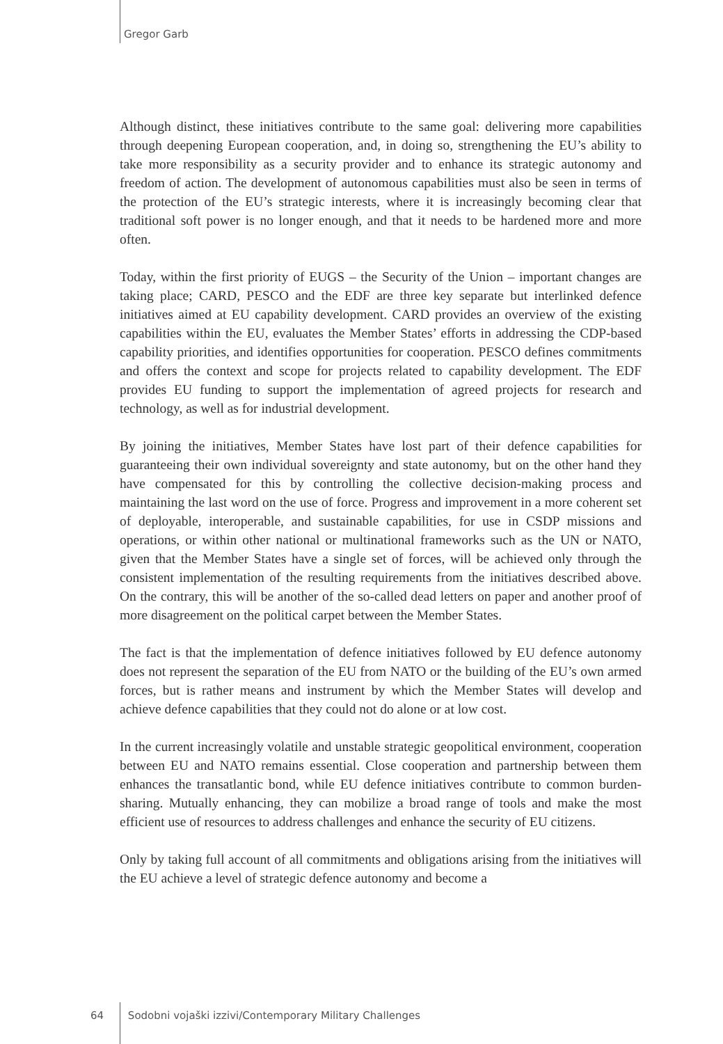Gregor Garb
Although distinct, these initiatives contribute to the same goal: delivering more capabilities through deepening European cooperation, and, in doing so, strengthening the EU’s ability to take more responsibility as a security provider and to enhance its strategic autonomy and freedom of action. The development of autonomous capabilities must also be seen in terms of the protection of the EU’s strategic interests, where it is increasingly becoming clear that traditional soft power is no longer enough, and that it needs to be hardened more and more often.
Today, within the first priority of EUGS – the Security of the Union – important changes are taking place; CARD, PESCO and the EDF are three key separate but interlinked defence initiatives aimed at EU capability development. CARD provides an overview of the existing capabilities within the EU, evaluates the Member States’ efforts in addressing the CDP-based capability priorities, and identifies opportunities for cooperation. PESCO defines commitments and offers the context and scope for projects related to capability development. The EDF provides EU funding to support the implementation of agreed projects for research and technology, as well as for industrial development.
By joining the initiatives, Member States have lost part of their defence capabilities for guaranteeing their own individual sovereignty and state autonomy, but on the other hand they have compensated for this by controlling the collective decision-making process and maintaining the last word on the use of force. Progress and improvement in a more coherent set of deployable, interoperable, and sustainable capabilities, for use in CSDP missions and operations, or within other national or multinational frameworks such as the UN or NATO, given that the Member States have a single set of forces, will be achieved only through the consistent implementation of the resulting requirements from the initiatives described above. On the contrary, this will be another of the so-called dead letters on paper and another proof of more disagreement on the political carpet between the Member States.
The fact is that the implementation of defence initiatives followed by EU defence autonomy does not represent the separation of the EU from NATO or the building of the EU’s own armed forces, but is rather means and instrument by which the Member States will develop and achieve defence capabilities that they could not do alone or at low cost.
In the current increasingly volatile and unstable strategic geopolitical environment, cooperation between EU and NATO remains essential. Close cooperation and partnership between them enhances the transatlantic bond, while EU defence initiatives contribute to common burden-sharing. Mutually enhancing, they can mobilize a broad range of tools and make the most efficient use of resources to address challenges and enhance the security of EU citizens.
Only by taking full account of all commitments and obligations arising from the initiatives will the EU achieve a level of strategic defence autonomy and become a
64 Sodobni vojaški izzivi/Contemporary Military Challenges